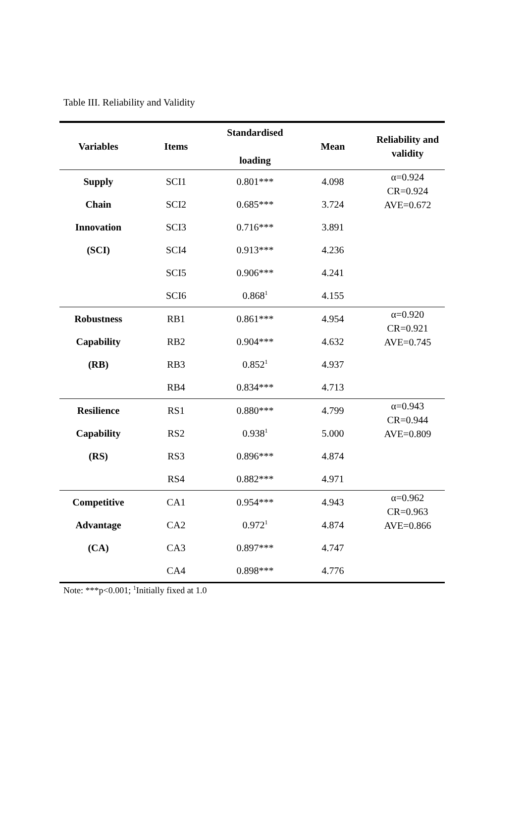Table III. Reliability and Validity
| Variables | Items | Standardised loading | Mean | Reliability and validity |
| --- | --- | --- | --- | --- |
| Supply | SCI1 | 0.801*** | 4.098 | α=0.924 CR=0.924 AVE=0.672 |
| Chain | SCI2 | 0.685*** | 3.724 | |
| Innovation | SCI3 | 0.716*** | 3.891 | |
| (SCI) | SCI4 | 0.913*** | 4.236 | |
| | SCI5 | 0.906*** | 4.241 | |
| | SCI6 | 0.868<sup>1</sup> | 4.155 | |
| Robustness | RB1 | 0.861*** | 4.954 | α=0.920 CR=0.921 AVE=0.745 |
| Capability | RB2 | 0.904*** | 4.632 | |
| (RB) | RB3 | 0.852<sup>1</sup> | 4.937 | |
| | RB4 | 0.834*** | 4.713 | |
| Resilience | RS1 | 0.880*** | 4.799 | α=0.943 CR=0.944 AVE=0.809 |
| Capability | RS2 | 0.938<sup>1</sup> | 5.000 | |
| (RS) | RS3 | 0.896*** | 4.874 | |
| | RS4 | 0.882*** | 4.971 | |
| Competitive | CA1 | 0.954*** | 4.943 | α=0.962 CR=0.963 AVE=0.866 |
| Advantage | CA2 | 0.972<sup>1</sup> | 4.874 | |
| (CA) | CA3 | 0.897*** | 4.747 | |
| | CA4 | 0.898*** | 4.776 | |
Note: ***p<0.001; <sup>1</sup>Initially fixed at 1.0